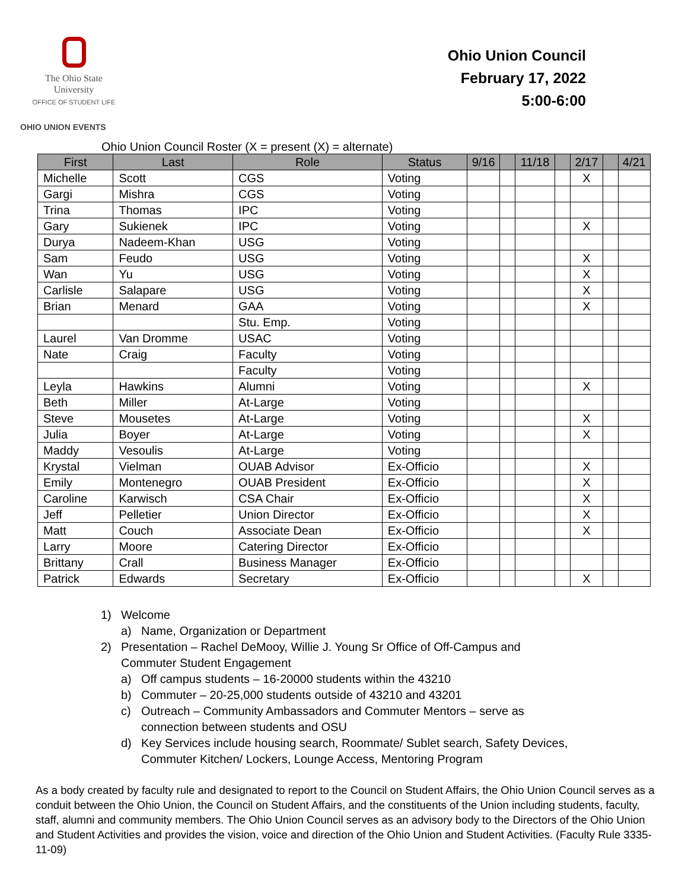The Ohio State
University
OFFICE OF STUDENT LIFE
Ohio Union Council
February 17, 2022
5:00-6:00
OHIO UNION EVENTS
Ohio Union Council Roster (X = present (X) = alternate)
| First | Last | Role | Status | 9/16 | | 11/18 | | 2/17 | | 4/21 |
| --- | --- | --- | --- | --- | --- | --- | --- | --- | --- | --- |
| Michelle | Scott | CGS | Voting | | | | | X | | |
| Gargi | Mishra | CGS | Voting | | | | | | | |
| Trina | Thomas | IPC | Voting | | | | | | | |
| Gary | Sukienek | IPC | Voting | | | | | X | | |
| Durya | Nadeem-Khan | USG | Voting | | | | | | | |
| Sam | Feudo | USG | Voting | | | | | X | | |
| Wan | Yu | USG | Voting | | | | | X | | |
| Carlisle | Salapare | USG | Voting | | | | | X | | |
| Brian | Menard | GAA | Voting | | | | | X | | |
| | | Stu. Emp. | Voting | | | | | | | |
| Laurel | Van Dromme | USAC | Voting | | | | | | | |
| Nate | Craig | Faculty | Voting | | | | | | | |
| | | Faculty | Voting | | | | | | | |
| Leyla | Hawkins | Alumni | Voting | | | | | X | | |
| Beth | Miller | At-Large | Voting | | | | | | | |
| Steve | Mousetes | At-Large | Voting | | | | | X | | |
| Julia | Boyer | At-Large | Voting | | | | | X | | |
| Maddy | Vesoulis | At-Large | Voting | | | | | | | |
| Krystal | Vielman | OUAB Advisor | Ex-Officio | | | | | X | | |
| Emily | Montenegro | OUAB President | Ex-Officio | | | | | X | | |
| Caroline | Karwisch | CSA Chair | Ex-Officio | | | | | X | | |
| Jeff | Pelletier | Union Director | Ex-Officio | | | | | X | | |
| Matt | Couch | Associate Dean | Ex-Officio | | | | | X | | |
| Larry | Moore | Catering Director | Ex-Officio | | | | | | | |
| Brittany | Crall | Business Manager | Ex-Officio | | | | | | | |
| Patrick | Edwards | Secretary | Ex-Officio | | | | | X | | |
1) Welcome
a) Name, Organization or Department
2) Presentation – Rachel DeMooy, Willie J. Young Sr Office of Off-Campus and Commuter Student Engagement
a) Off campus students – 16-20000 students within the 43210
b) Commuter – 20-25,000 students outside of 43210 and 43201
c) Outreach – Community Ambassadors and Commuter Mentors – serve as connection between students and OSU
d) Key Services include housing search, Roommate/ Sublet search, Safety Devices, Commuter Kitchen/ Lockers, Lounge Access, Mentoring Program
As a body created by faculty rule and designated to report to the Council on Student Affairs, the Ohio Union Council serves as a conduit between the Ohio Union, the Council on Student Affairs, and the constituents of the Union including students, faculty, staff, alumni and community members. The Ohio Union Council serves as an advisory body to the Directors of the Ohio Union and Student Activities and provides the vision, voice and direction of the Ohio Union and Student Activities. (Faculty Rule 3335-11-09)